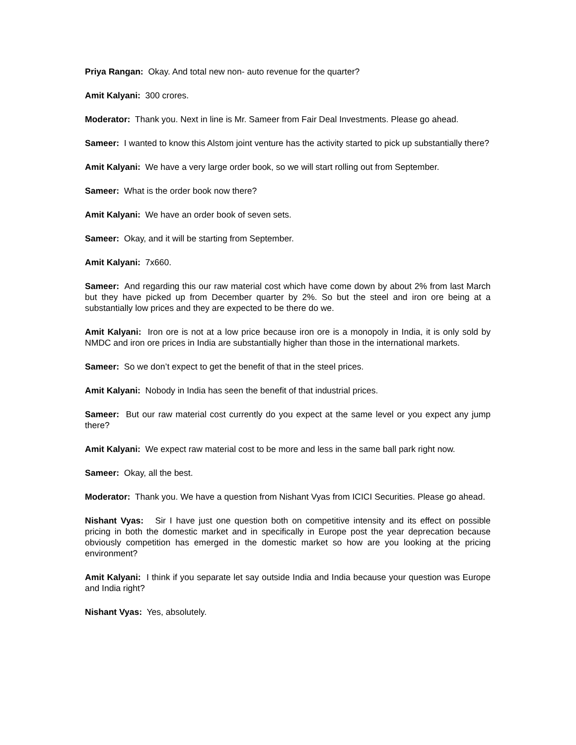Priya Rangan: Okay. And total new non- auto revenue for the quarter?
Amit Kalyani: 300 crores.
Moderator: Thank you. Next in line is Mr. Sameer from Fair Deal Investments. Please go ahead.
Sameer: I wanted to know this Alstom joint venture has the activity started to pick up substantially there?
Amit Kalyani: We have a very large order book, so we will start rolling out from September.
Sameer: What is the order book now there?
Amit Kalyani: We have an order book of seven sets.
Sameer: Okay, and it will be starting from September.
Amit Kalyani: 7x660.
Sameer: And regarding this our raw material cost which have come down by about 2% from last March but they have picked up from December quarter by 2%. So but the steel and iron ore being at a substantially low prices and they are expected to be there do we.
Amit Kalyani: Iron ore is not at a low price because iron ore is a monopoly in India, it is only sold by NMDC and iron ore prices in India are substantially higher than those in the international markets.
Sameer: So we don’t expect to get the benefit of that in the steel prices.
Amit Kalyani: Nobody in India has seen the benefit of that industrial prices.
Sameer: But our raw material cost currently do you expect at the same level or you expect any jump there?
Amit Kalyani: We expect raw material cost to be more and less in the same ball park right now.
Sameer: Okay, all the best.
Moderator: Thank you. We have a question from Nishant Vyas from ICICI Securities. Please go ahead.
Nishant Vyas: Sir I have just one question both on competitive intensity and its effect on possible pricing in both the domestic market and in specifically in Europe post the year deprecation because obviously competition has emerged in the domestic market so how are you looking at the pricing environment?
Amit Kalyani: I think if you separate let say outside India and India because your question was Europe and India right?
Nishant Vyas: Yes, absolutely.